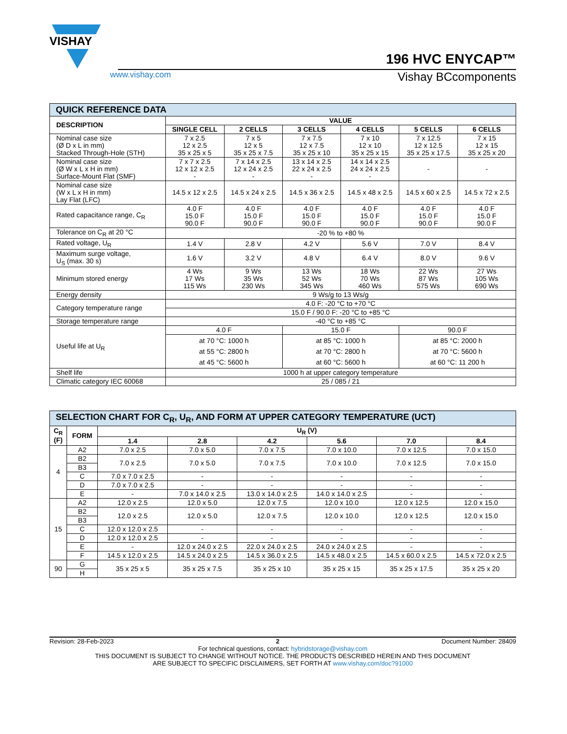VISHAY
196 HVC ENYCAP™
www.vishay.com Vishay BCcomponents
| QUICK REFERENCE DATA | | | | | | |
| --- | --- | --- | --- | --- | --- | --- |
| DESCRIPTION | VALUE | | | | | |
| | SINGLE CELL | 2 CELLS | 3 CELLS | 4 CELLS | 5 CELLS | 6 CELLS |
| Nominal case size (Ø D x L in mm) Stacked Through-Hole (STH) | 7 x 2.5 12 x 2.5 35 x 25 x 5 | 7 x 5 12 x 5 35 x 25 x 7.5 | 7 x 7.5 12 x 7.5 35 x 25 x 10 | 7 x 10 12 x 10 35 x 25 x 15 | 7 x 12.5 12 x 12.5 35 x 25 x 17.5 | 7 x 15 12 x 15 35 x 25 x 20 |
| Nominal case size (Ø W x L x H in mm) Surface-Mount Flat (SMF) | 7 x 7 x 2.5 12 x 12 x 2.5 - | 7 x 14 x 2.5 12 x 24 x 2.5 - | 13 x 14 x 2.5 22 x 24 x 2.5 - | 14 x 14 x 2.5 24 x 24 x 2.5 - | - | - |
| Nominal case size (W x L x H in mm) Lay Flat (LFC) | 14.5 x 12 x 2.5 | 14.5 x 24 x 2.5 | 14.5 x 36 x 2.5 | 14.5 x 48 x 2.5 | 14.5 x 60 x 2.5 | 14.5 x 72 x 2.5 |
| Rated capacitance range, C<sub>R</sub> | 4.0 F 15.0 F 90.0 F | 4.0 F 15.0 F 90.0 F | 4.0 F 15.0 F 90.0 F | 4.0 F 15.0 F 90.0 F | 4.0 F 15.0 F 90.0 F | 4.0 F 15.0 F 90.0 F |
| Tolerance on C<sub>R</sub> at 20 °C | -20 % to +80 % | | | | | |
| Rated voltage, U<sub>R</sub> | 1.4 V | 2.8 V | 4.2 V | 5.6 V | 7.0 V | 8.4 V |
| Maximum surge voltage, U<sub>S</sub> (max. 30 s) | 1.6 V | 3.2 V | 4.8 V | 6.4 V | 8.0 V | 9.6 V |
| Minimum stored energy | 4 Ws 17 Ws 115 Ws | 9 Ws 35 Ws 230 Ws | 13 Ws 52 Ws 345 Ws | 18 Ws 70 Ws 460 Ws | 22 Ws 87 Ws 575 Ws | 27 Ws 105 Ws 690 Ws |
| Energy density | 9 Ws/g to 13 Ws/g | | | | | |
| Category temperature range | 4.0 F: -20 °C to +70 °C | | | | | |
| | 15.0 F / 90.0 F: -20 °C to +85 °C | | | | | |
| Storage temperature range | -40 °C to +85 °C | | | | | |
| Useful life at U<sub>R</sub> | 4.0 F | | 15.0 F | | 90.0 F | |
| | at 70 °C: 1000 h at 55 °C: 2800 h at 45 °C: 5600 h | | at 85 °C: 1000 h at 70 °C: 2800 h at 60 °C: 5600 h | | at 85 °C: 2000 h at 70 °C: 5600 h at 60 °C: 11 200 h | |
| Shelf life | 1000 h at upper category temperature | | | | | |
| Climatic category IEC 60068 | 25 / 085 / 21 | | | | | |
| SELECTION CHART FOR C<sub>R</sub>, U<sub>R</sub>, AND FORM AT UPPER CATEGORY TEMPERATURE (UCT) | | | | | | | |
| --- | --- | --- | --- | --- | --- | --- | --- |
| C<sub>R</sub> (F) | FORM | U<sub>R</sub> (V) | | | | | |
| | | 1.4 | 2.8 | 4.2 | 5.6 | 7.0 | 8.4 |
| 4 | A2 | 7.0 x 2.5 | 7.0 x 5.0 | 7.0 x 7.5 | 7.0 x 10.0 | 7.0 x 12.5 | 7.0 x 15.0 |
| | B2 | 7.0 x 2.5 | 7.0 x 5.0 | 7.0 x 7.5 | 7.0 x 10.0 | 7.0 x 12.5 | 7.0 x 15.0 |
| | B3 | | | | | | |
| | C | 7.0 x 7.0 x 2.5 | - | - | - | - | - |
| | D | 7.0 x 7.0 x 2.5 | - | - | - | - | - |
| | E | - | 7.0 x 14.0 x 2.5 | 13.0 x 14.0 x 2.5 | 14.0 x 14.0 x 2.5 | - | - |
| 15 | A2 | 12.0 x 2.5 | 12.0 x 5.0 | 12.0 x 7.5 | 12.0 x 10.0 | 12.0 x 12.5 | 12.0 x 15.0 |
| | B2 | 12.0 x 2.5 | 12.0 x 5.0 | 12.0 x 7.5 | 12.0 x 10.0 | 12.0 x 12.5 | 12.0 x 15.0 |
| | B3 | | | | | | |
| | C | 12.0 x 12.0 x 2.5 | - | - | - | - | - |
| | D | 12.0 x 12.0 x 2.5 | - | - | - | - | - |
| | E | - | 12.0 x 24.0 x 2.5 | 22.0 x 24.0 x 2.5 | 24.0 x 24.0 x 2.5 | - | - |
| | F | 14.5 x 12.0 x 2.5 | 14.5 x 24.0 x 2.5 | 14.5 x 36.0 x 2.5 | 14.5 x 48.0 x 2.5 | 14.5 x 60.0 x 2.5 | 14.5 x 72.0 x 2.5 |
| 90 | G | 35 x 25 x 5 | 35 x 25 x 7.5 | 35 x 25 x 10 | 35 x 25 x 15 | 35 x 25 x 17.5 | 35 x 25 x 20 |
| | H | | | | | | |
Revision: 28-Feb-2023 2 Document Number: 28409
For technical questions, contact: hybridstorage@vishay.com
THIS DOCUMENT IS SUBJECT TO CHANGE WITHOUT NOTICE. THE PRODUCTS DESCRIBED HEREIN AND THIS DOCUMENT
ARE SUBJECT TO SPECIFIC DISCLAIMERS, SET FORTH AT www.vishay.com/doc?91000